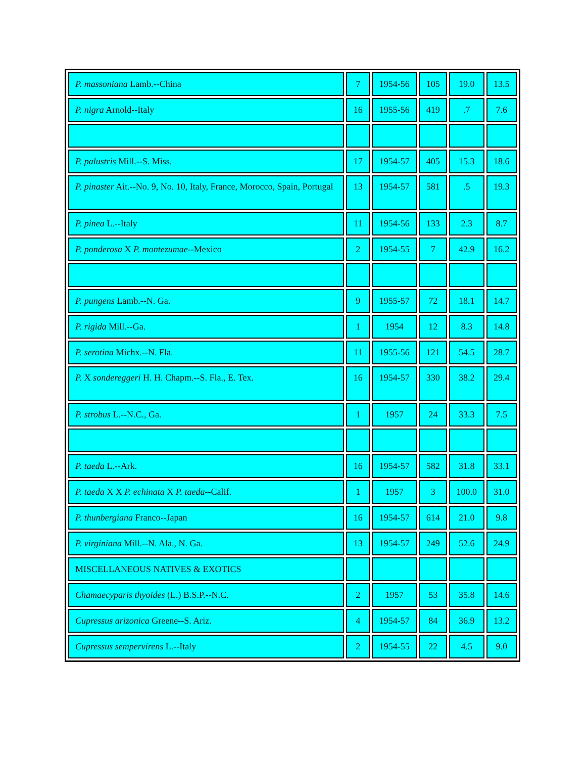| P. massoniana Lamb.--China | 7 | 1954-56 | 105 | 19.0 | 13.5 |
| P. nigra Arnold--Italy | 16 | 1955-56 | 419 | .7 | 7.6 |
| P. palustris Mill.--S. Miss. | 17 | 1954-57 | 405 | 15.3 | 18.6 |
| P. pinaster Ait.--No. 9, No. 10, Italy, France, Morocco, Spain, Portugal | 13 | 1954-57 | 581 | .5 | 19.3 |
| P. pinea L.--Italy | 11 | 1954-56 | 133 | 2.3 | 8.7 |
| P. ponderosa X P. montezumae --Mexico | 2 | 1954-55 | 7 | 42.9 | 16.2 |
| P. pungens Lamb.--N. Ga. | 9 | 1955-57 | 72 | 18.1 | 14.7 |
| P. rigida Mill.--Ga. | 1 | 1954 | 12 | 8.3 | 14.8 |
| P. serotina Michx.--N. Fla. | 11 | 1955-56 | 121 | 54.5 | 28.7 |
| P. X sondereggeri H. H. Chapm.--S. Fla., E. Tex. | 16 | 1954-57 | 330 | 38.2 | 29.4 |
| P. strobus L.--N.C., Ga. | 1 | 1957 | 24 | 33.3 | 7.5 |
| P. taeda L.--Ark. | 16 | 1954-57 | 582 | 31.8 | 33.1 |
| P. taeda X X P. echinata X P. taeda --Calif. | 1 | 1957 | 3 | 100.0 | 31.0 |
| P. thunbergiana Franco--Japan | 16 | 1954-57 | 614 | 21.0 | 9.8 |
| P. virginiana Mill.--N. Ala., N. Ga. | 13 | 1954-57 | 249 | 52.6 | 24.9 |
| MISCELLANEOUS NATIVES & EXOTICS | | | | | |
| Chamaecyparis thyoides (L.) B.S.P.--N.C. | 2 | 1957 | 53 | 35.8 | 14.6 |
| Cupressus arizonica Greene--S. Ariz. | 4 | 1954-57 | 84 | 36.9 | 13.2 |
| Cupressus sempervirens L.--Italy | 2 | 1954-55 | 22 | 4.5 | 9.0 |